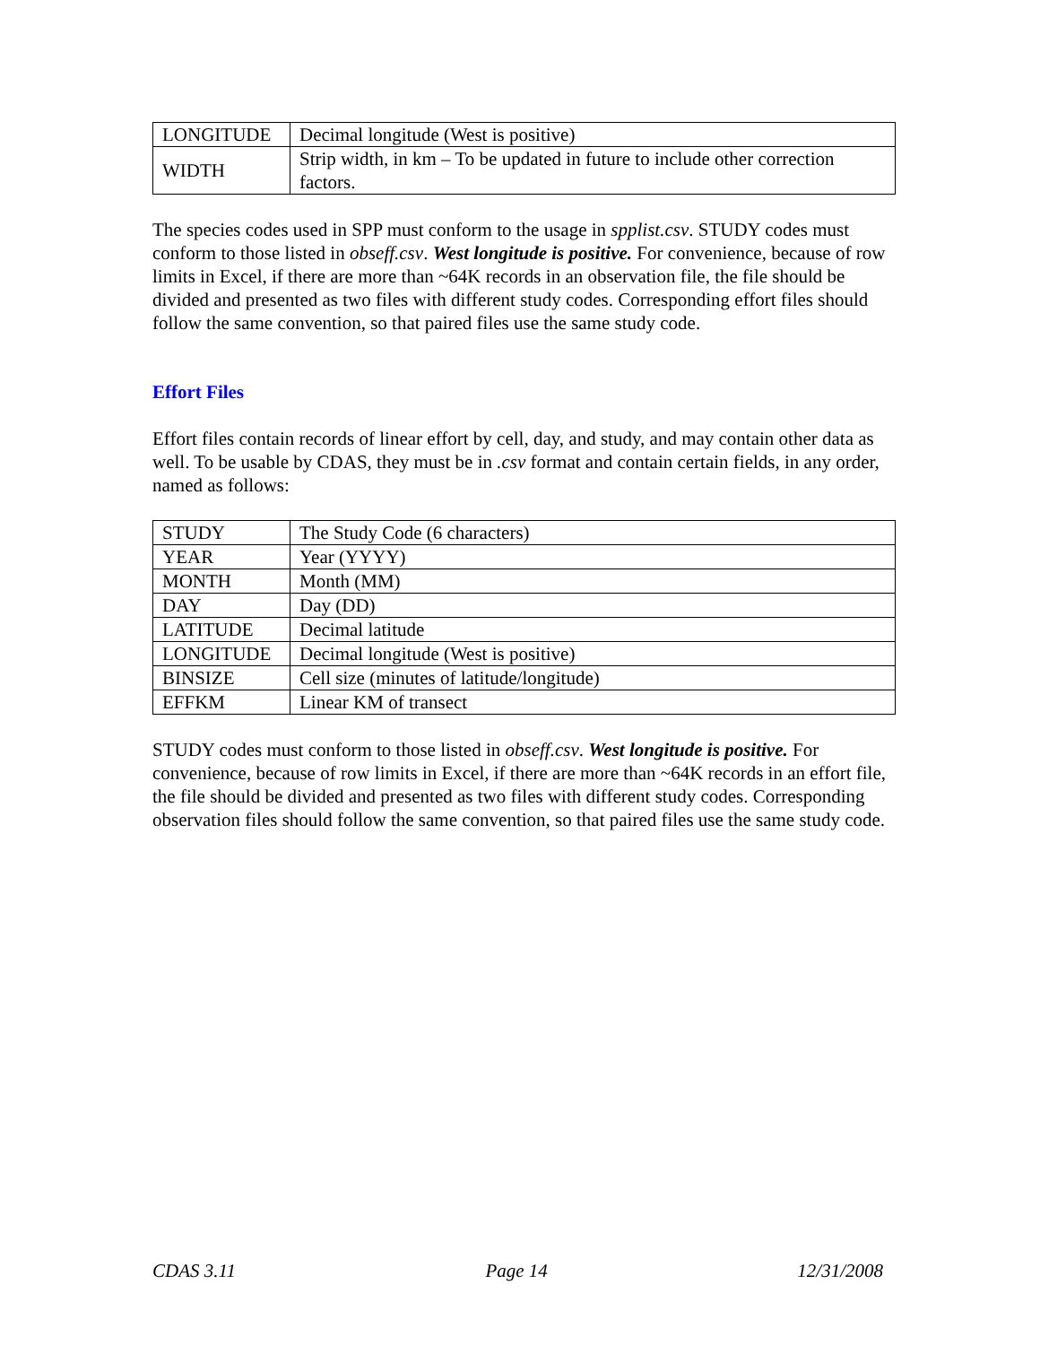| LONGITUDE | Decimal longitude (West is positive) |
| WIDTH | Strip width, in km – To be updated in future to include other correction factors. |
The species codes used in SPP must conform to the usage in spplist.csv. STUDY codes must conform to those listed in obseff.csv. West longitude is positive. For convenience, because of row limits in Excel, if there are more than ~64K records in an observation file, the file should be divided and presented as two files with different study codes. Corresponding effort files should follow the same convention, so that paired files use the same study code.
Effort Files
Effort files contain records of linear effort by cell, day, and study, and may contain other data as well. To be usable by CDAS, they must be in .csv format and contain certain fields, in any order, named as follows:
| STUDY | The Study Code (6 characters) |
| YEAR | Year (YYYY) |
| MONTH | Month (MM) |
| DAY | Day (DD) |
| LATITUDE | Decimal latitude |
| LONGITUDE | Decimal longitude (West is positive) |
| BINSIZE | Cell size (minutes of latitude/longitude) |
| EFFKM | Linear KM of transect |
STUDY codes must conform to those listed in obseff.csv. West longitude is positive. For convenience, because of row limits in Excel, if there are more than ~64K records in an effort file, the file should be divided and presented as two files with different study codes. Corresponding observation files should follow the same convention, so that paired files use the same study code.
CDAS 3.11 Page 14 12/31/2008